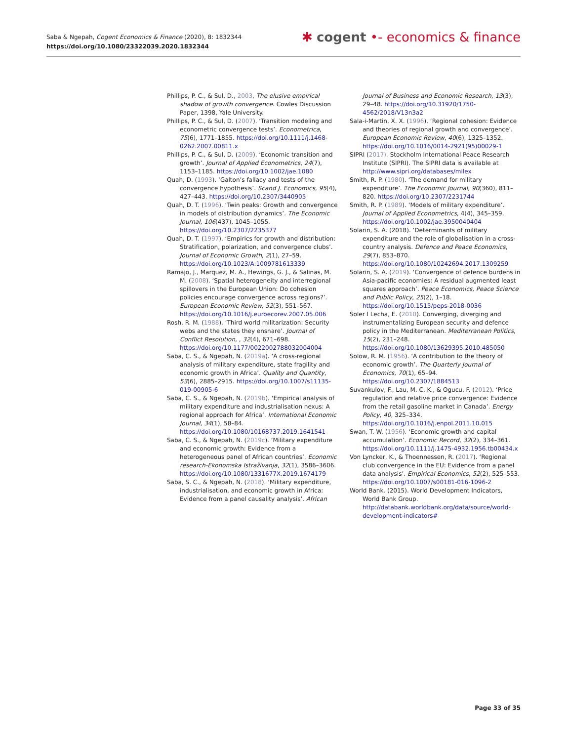Saba & Ngepah, Cogent Economics & Finance (2020), 8: 1832344
https://doi.org/10.1080/23322039.2020.1832344
✱ cogent •- economics & finance
Phillips, P. C., & Sul, D., 2003, The elusive empirical shadow of growth convergence. Cowles Discussion Paper, 1398, Yale University.
Phillips, P. C., & Sul, D. (2007). ‘Transition modeling and econometric convergence tests’. Econometrica, 75(6), 1771–1855. https://doi.org/10.1111/j.1468-0262.2007.00811.x
Phillips, P. C., & Sul, D. (2009). ‘Economic transition and growth’. Journal of Applied Econometrics, 24(7), 1153–1185. https://doi.org/10.1002/jae.1080
Quah, D. (1993). ‘Galton’s fallacy and tests of the convergence hypothesis’. Scand J. Economics, 95(4), 427–443. https://doi.org/10.2307/3440905
Quah, D. T. (1996). ‘Twin peaks: Growth and convergence in models of distribution dynamics’. The Economic Journal, 106(437), 1045–1055. https://doi.org/10.2307/2235377
Quah, D. T. (1997). ‘Empirics for growth and distribution: Stratification, polarization, and convergence clubs’. Journal of Economic Growth, 2(1), 27–59. https://doi.org/10.1023/A:1009781613339
Ramajo, J., Marquez, M. A., Hewings, G. J., & Salinas, M. M. (2008). ‘Spatial heterogeneity and interregional spillovers in the European Union: Do cohesion policies encourage convergence across regions?’. European Economic Review, 52(3), 551–567. https://doi.org/10.1016/j.euroecorev.2007.05.006
Rosh, R. M. (1988). ‘Third world militarization: Security webs and the states they ensnare’. Journal of Conflict Resolution, , 32(4), 671–698. https://doi.org/10.1177/0022002788032004004
Saba, C. S., & Ngepah, N. (2019a). ‘A cross-regional analysis of military expenditure, state fragility and economic growth in Africa’. Quality and Quantity, 53(6), 2885–2915. https://doi.org/10.1007/s11135-019-00905-6
Saba, C. S., & Ngepah, N. (2019b). ‘Empirical analysis of military expenditure and industrialisation nexus: A regional approach for Africa’. International Economic Journal, 34(1), 58–84. https://doi.org/10.1080/10168737.2019.1641541
Saba, C. S., & Ngepah, N. (2019c). ‘Military expenditure and economic growth: Evidence from a heterogeneous panel of African countries’. Economic research-Ekonomska Istraživanja, 32(1), 3586–3606. https://doi.org/10.1080/1331677X.2019.1674179
Saba, S. C., & Ngepah, N. (2018). ‘Military expenditure, industrialisation, and economic growth in Africa: Evidence from a panel causality analysis’. African
Journal of Business and Economic Research, 13(3), 29–48. https://doi.org/10.31920/1750-4562/2018/V13n3a2
Sala-i-Martin, X. X. (1996). ‘Regional cohesion: Evidence and theories of regional growth and convergence’. European Economic Review, 40(6), 1325–1352. https://doi.org/10.1016/0014-2921(95)00029-1
SIPRI (2017). Stockholm International Peace Research Institute (SIPRI). The SIPRI data is available at http://www.sipri.org/databases/milex
Smith, R. P. (1980). ‘The demand for military expenditure’. The Economic Journal, 90(360), 811–820. https://doi.org/10.2307/2231744
Smith, R. P. (1989). ‘Models of military expenditure’. Journal of Applied Econometrics, 4(4), 345–359. https://doi.org/10.1002/jae.3950040404
Solarin, S. A. (2018). ‘Determinants of military expenditure and the role of globalisation in a cross-country analysis. Defence and Peace Economics, 29(7), 853–870. https://doi.org/10.1080/10242694.2017.1309259
Solarin, S. A. (2019). ‘Convergence of defence burdens in Asia-pacific economies: A residual augmented least squares approach’. Peace Economics, Peace Science and Public Policy, 25(2), 1–18. https://doi.org/10.1515/peps-2018-0036
Soler I Lecha, E. (2010). Converging, diverging and instrumentalizing European security and defence policy in the Mediterranean. Mediterranean Politics, 15(2), 231–248. https://doi.org/10.1080/13629395.2010.485050
Solow, R. M. (1956). ‘A contribution to the theory of economic growth’. The Quarterly Journal of Economics, 70(1), 65–94. https://doi.org/10.2307/1884513
Suvankulov, F., Lau, M. C. K., & Ogucu, F. (2012). ‘Price regulation and relative price convergence: Evidence from the retail gasoline market in Canada’. Energy Policy, 40, 325–334. https://doi.org/10.1016/j.enpol.2011.10.015
Swan, T. W. (1956). ‘Economic growth and capital accumulation’. Economic Record, 32(2), 334–361. https://doi.org/10.1111/j.1475-4932.1956.tb00434.x
Von Lyncker, K., & Thoennessen, R. (2017). ‘Regional club convergence in the EU: Evidence from a panel data analysis’. Empirical Economics, 52(2), 525–553. https://doi.org/10.1007/s00181-016-1096-2
World Bank. (2015). World Development Indicators, World Bank Group. http://databank.worldbank.org/data/source/world-development-indicators#
Page 33 of 35